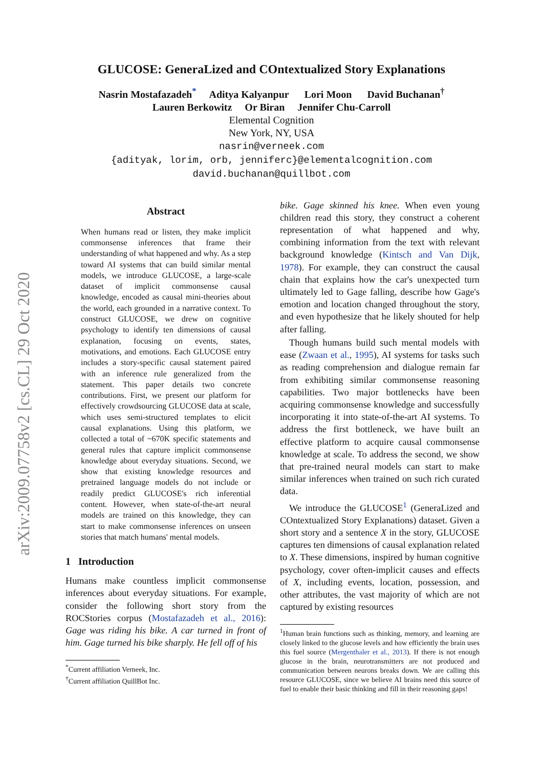arXiv:2009.07758v2 [cs.CL] 29 Oct 2020
GLUCOSE: GeneraLized and COntextualized Story Explanations
Nasrin Mostafazadeh<sup>*</sup> Aditya Kalyanpur Lori Moon David Buchanan<sup>†</sup>
Lauren Berkowitz Or Biran Jennifer Chu-Carroll
Elemental Cognition
New York, NY, USA
nasrin@verneek.com
{adityak, lorim, orb, jenniferc}@elementalcognition.com
david.buchanan@quillbot.com
Abstract
When humans read or listen, they make implicit commonsense inferences that frame their understanding of what happened and why. As a step toward AI systems that can build similar mental models, we introduce GLUCOSE, a large-scale dataset of implicit commonsense causal knowledge, encoded as causal mini-theories about the world, each grounded in a narrative context. To construct GLUCOSE, we drew on cognitive psychology to identify ten dimensions of causal explanation, focusing on events, states, motivations, and emotions. Each GLUCOSE entry includes a story-specific causal statement paired with an inference rule generalized from the statement. This paper details two concrete contributions. First, we present our platform for effectively crowdsourcing GLUCOSE data at scale, which uses semi-structured templates to elicit causal explanations. Using this platform, we collected a total of ~670K specific statements and general rules that capture implicit commonsense knowledge about everyday situations. Second, we show that existing knowledge resources and pretrained language models do not include or readily predict GLUCOSE's rich inferential content. However, when state-of-the-art neural models are trained on this knowledge, they can start to make commonsense inferences on unseen stories that match humans' mental models.
1 Introduction
Humans make countless implicit commonsense inferences about everyday situations. For example, consider the following short story from the ROCStories corpus (Mostafazadeh et al., 2016): Gage was riding his bike. A car turned in front of him. Gage turned his bike sharply. He fell off of his
<sup>*</sup> Current affiliation Verneek, Inc.
<sup>†</sup> Current affiliation QuillBot Inc.
bike. Gage skinned his knee. When even young children read this story, they construct a coherent representation of what happened and why, combining information from the text with relevant background knowledge (Kintsch and Van Dijk, 1978). For example, they can construct the causal chain that explains how the car's unexpected turn ultimately led to Gage falling, describe how Gage's emotion and location changed throughout the story, and even hypothesize that he likely shouted for help after falling.
Though humans build such mental models with ease (Zwaan et al., 1995), AI systems for tasks such as reading comprehension and dialogue remain far from exhibiting similar commonsense reasoning capabilities. Two major bottlenecks have been acquiring commonsense knowledge and successfully incorporating it into state-of-the-art AI systems. To address the first bottleneck, we have built an effective platform to acquire causal commonsense knowledge at scale. To address the second, we show that pre-trained neural models can start to make similar inferences when trained on such rich curated data.
We introduce the GLUCOSE<sup>1</sup> (GeneraLized and COntextualized Story Explanations) dataset. Given a short story and a sentence X in the story, GLUCOSE captures ten dimensions of causal explanation related to X. These dimensions, inspired by human cognitive psychology, cover often-implicit causes and effects of X, including events, location, possession, and other attributes, the vast majority of which are not captured by existing resources
<sup>1</sup> Human brain functions such as thinking, memory, and learning are closely linked to the glucose levels and how efficiently the brain uses this fuel source (Mergenthaler et al., 2013). If there is not enough glucose in the brain, neurotransmitters are not produced and communication between neurons breaks down. We are calling this resource GLUCOSE, since we believe AI brains need this source of fuel to enable their basic thinking and fill in their reasoning gaps!